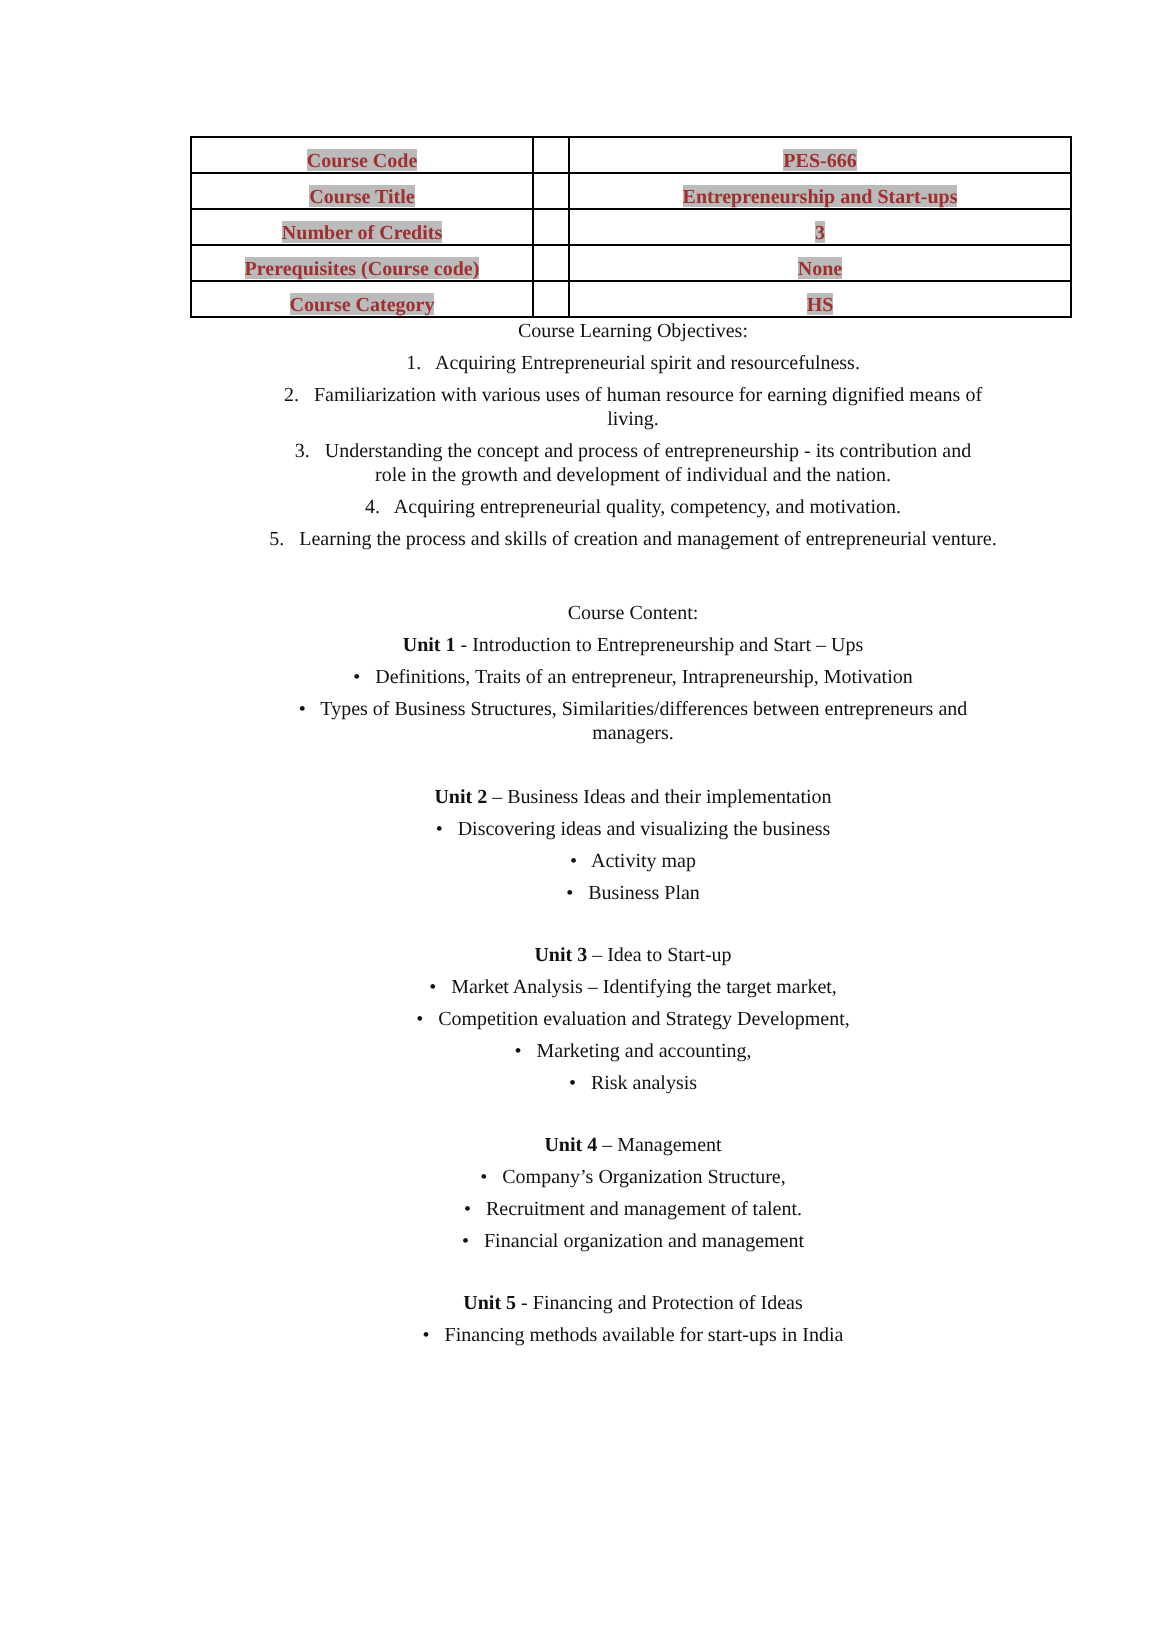| Course Code | | PES-666 |
| Course Title | | Entrepreneurship and Start-ups |
| Number of Credits | | 3 |
| Prerequisites (Course code) | | None |
| Course Category | | HS |
Course Learning Objectives:
1. Acquiring Entrepreneurial spirit and resourcefulness.
2. Familiarization with various uses of human resource for earning dignified means of
living.
3. Understanding the concept and process of entrepreneurship - its contribution and
role in the growth and development of individual and the nation.
4. Acquiring entrepreneurial quality, competency, and motivation.
5. Learning the process and skills of creation and management of entrepreneurial venture.
Course Content:
Unit 1 - Introduction to Entrepreneurship and Start – Ups
• Definitions, Traits of an entrepreneur, Intrapreneurship, Motivation
• Types of Business Structures, Similarities/differences between entrepreneurs and
managers.
Unit 2 – Business Ideas and their implementation
• Discovering ideas and visualizing the business
• Activity map
• Business Plan
Unit 3 – Idea to Start-up
• Market Analysis – Identifying the target market,
• Competition evaluation and Strategy Development,
• Marketing and accounting,
• Risk analysis
Unit 4 – Management
• Company’s Organization Structure,
• Recruitment and management of talent.
• Financial organization and management
Unit 5 - Financing and Protection of Ideas
• Financing methods available for start-ups in India